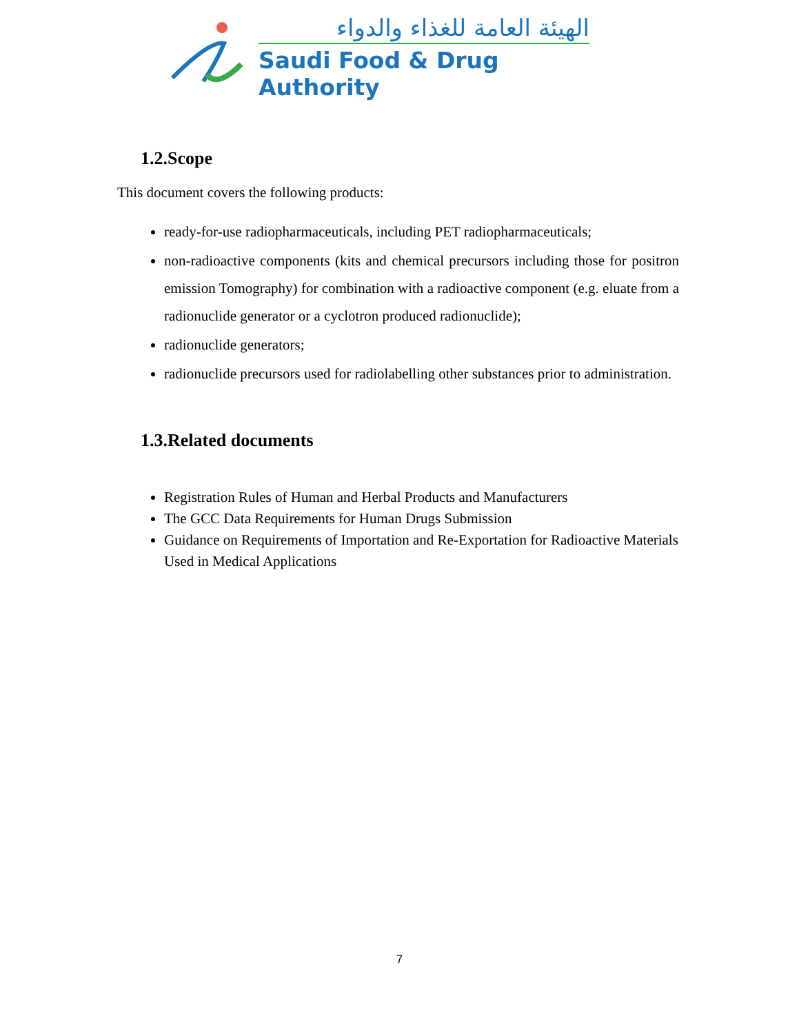الهيئة العامة للغذاء والدواء
Saudi Food & Drug Authority
1.2.Scope
This document covers the following products:
ready-for-use radiopharmaceuticals, including PET radiopharmaceuticals;
non-radioactive components (kits and chemical precursors including those for positron emission Tomography) for combination with a radioactive component (e.g. eluate from a radionuclide generator or a cyclotron produced radionuclide);
radionuclide generators;
radionuclide precursors used for radiolabelling other substances prior to administration.
1.3.Related documents
Registration Rules of Human and Herbal Products and Manufacturers
The GCC Data Requirements for Human Drugs Submission
Guidance on Requirements of Importation and Re-Exportation for Radioactive Materials Used in Medical Applications
7